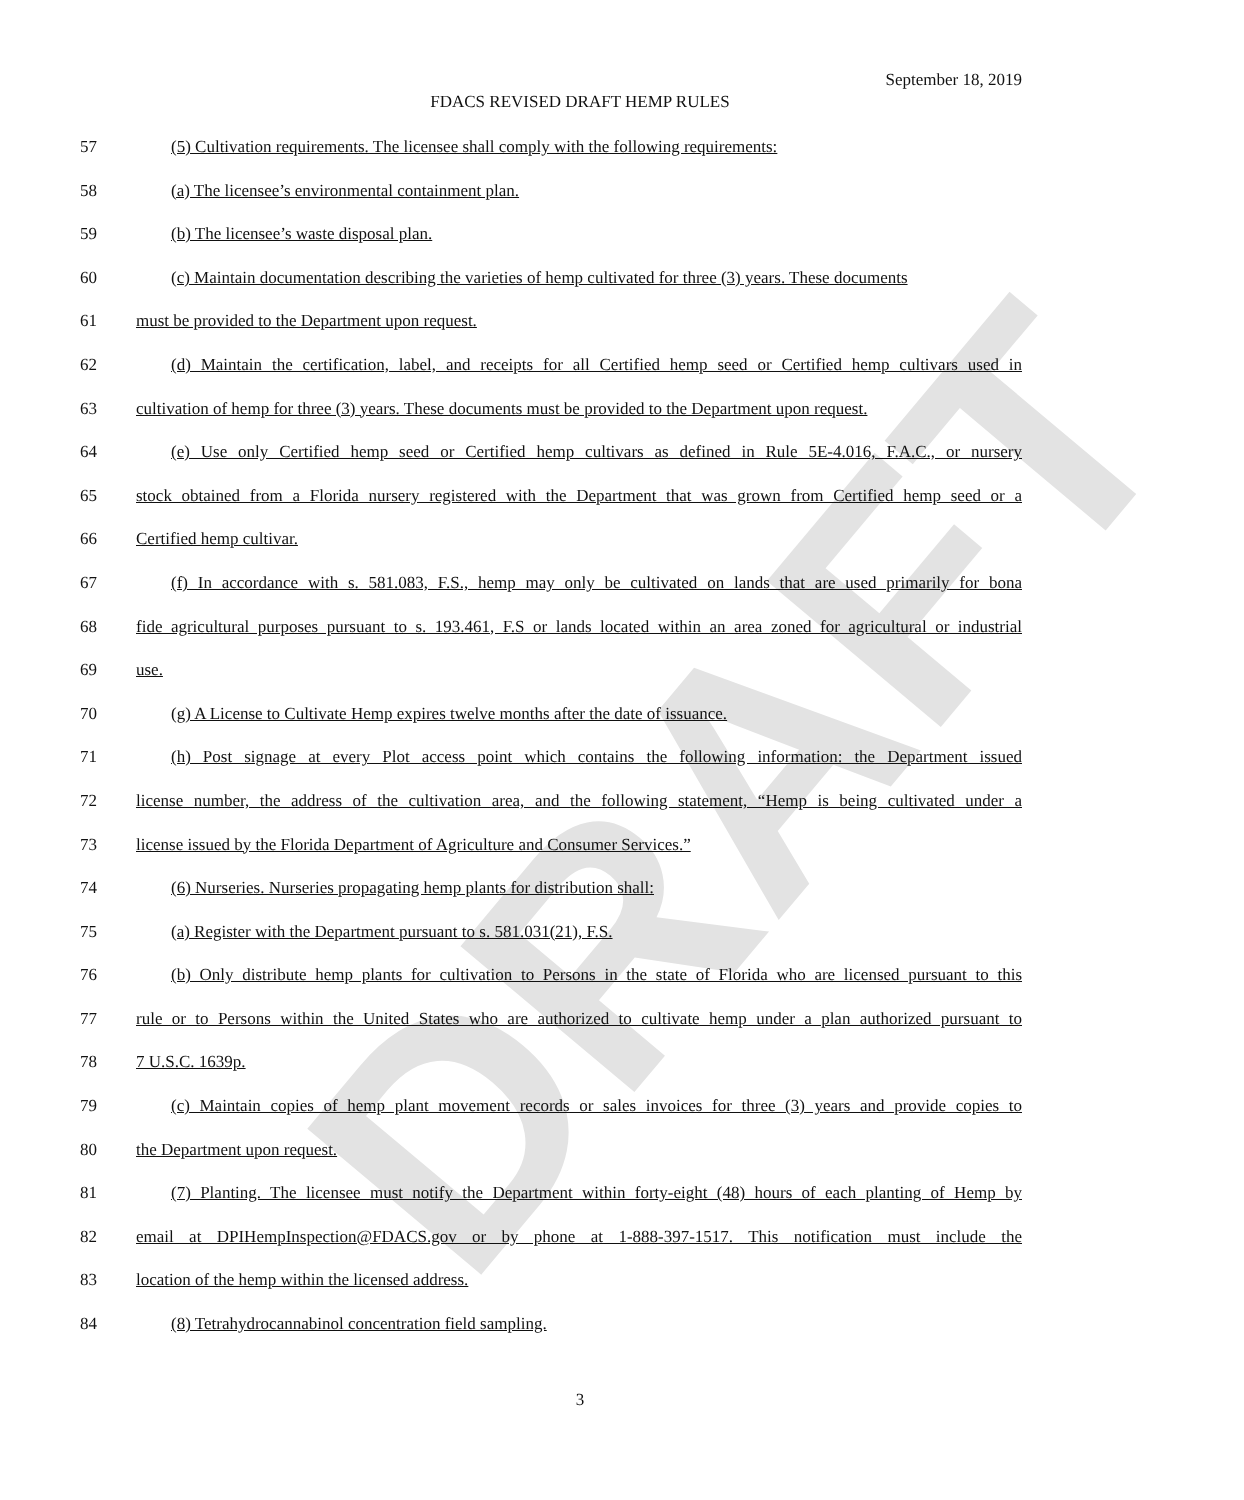DRAFT
September 18, 2019
FDACS REVISED DRAFT HEMP RULES
57 (5) Cultivation requirements. The licensee shall comply with the following requirements:
58 (a) The licensee’s environmental containment plan.
59 (b) The licensee’s waste disposal plan.
60 (c) Maintain documentation describing the varieties of hemp cultivated for three (3) years. These documents
61 must be provided to the Department upon request.
62 (d) Maintain the certification, label, and receipts for all Certified hemp seed or Certified hemp cultivars used in
63 cultivation of hemp for three (3) years. These documents must be provided to the Department upon request.
64 (e) Use only Certified hemp seed or Certified hemp cultivars as defined in Rule 5E-4.016, F.A.C., or nursery
65 stock obtained from a Florida nursery registered with the Department that was grown from Certified hemp seed or a
66 Certified hemp cultivar.
67 (f) In accordance with s. 581.083, F.S., hemp may only be cultivated on lands that are used primarily for bona
68 fide agricultural purposes pursuant to s. 193.461, F.S or lands located within an area zoned for agricultural or industrial
69 use.
70 (g) A License to Cultivate Hemp expires twelve months after the date of issuance.
71 (h) Post signage at every Plot access point which contains the following information: the Department issued
72 license number, the address of the cultivation area, and the following statement, “Hemp is being cultivated under a
73 license issued by the Florida Department of Agriculture and Consumer Services.”
74 (6) Nurseries. Nurseries propagating hemp plants for distribution shall:
75 (a) Register with the Department pursuant to s. 581.031(21), F.S.
76 (b) Only distribute hemp plants for cultivation to Persons in the state of Florida who are licensed pursuant to this
77 rule or to Persons within the United States who are authorized to cultivate hemp under a plan authorized pursuant to
78 7 U.S.C. 1639p.
79 (c) Maintain copies of hemp plant movement records or sales invoices for three (3) years and provide copies to
80 the Department upon request.
81 (7) Planting. The licensee must notify the Department within forty-eight (48) hours of each planting of Hemp by
82 email at DPIHempInspection@FDACS.gov or by phone at 1-888-397-1517. This notification must include the
83 location of the hemp within the licensed address.
84 (8) Tetrahydrocannabinol concentration field sampling.
3